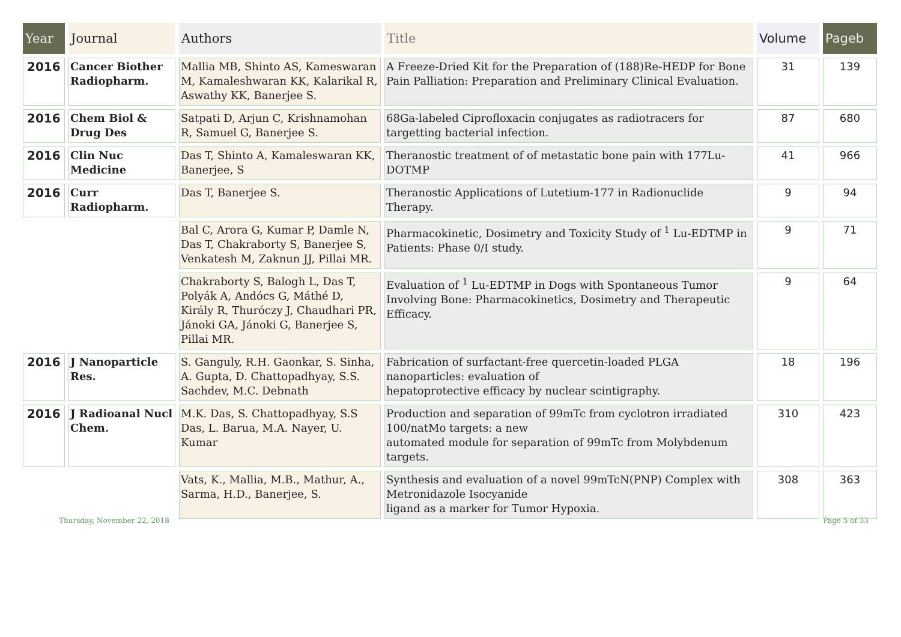| Year | Journal | Authors | Title | Volume | Pageb |
| --- | --- | --- | --- | --- | --- |
| 2016 | Cancer Biother Radiopharm. | Mallia MB, Shinto AS, Kameswaran M, Kamaleshwaran KK, Kalarikal R, Aswathy KK, Banerjee S. | A Freeze-Dried Kit for the Preparation of (188)Re-HEDP for Bone Pain Palliation: Preparation and Preliminary Clinical Evaluation. | 31 | 139 |
| 2016 | Chem Biol & Drug Des | Satpati D, Arjun C, Krishnamohan R, Samuel G, Banerjee S. | 68Ga-labeled Ciprofloxacin conjugates as radiotracers for targetting bacterial infection. | 87 | 680 |
| 2016 | Clin Nuc Medicine | Das T, Shinto A, Kamaleswaran KK, Banerjee, S | Theranostic treatment of of metastatic bone pain with 177Lu-DOTMP | 41 | 966 |
| 2016 | Curr Radiopharm. | Das T, Banerjee S. | Theranostic Applications of Lutetium-177 in Radionuclide Therapy. | 9 | 94 |
| | | Bal C, Arora G, Kumar P, Damle N, Das T, Chakraborty S, Banerjee S, Venkatesh M, Zaknun JJ, Pillai MR. | Pharmacokinetic, Dosimetry and Toxicity Study of <sup>1</sup> Lu-EDTMP in Patients: Phase 0/I study. | 9 | 71 |
| | | Chakraborty S, Balogh L, Das T, Polyák A, Andócs G, Máthé D, Király R, Thuróczy J, Chaudhari PR, Jánoki GA, Jánoki G, Banerjee S, Pillai MR. | Evaluation of <sup>1</sup> Lu-EDTMP in Dogs with Spontaneous Tumor Involving Bone: Pharmacokinetics, Dosimetry and Therapeutic Efficacy. | 9 | 64 |
| 2016 | J Nanoparticle Res. | S. Ganguly, R.H. Gaonkar, S. Sinha, A. Gupta, D. Chattopadhyay, S.S. Sachdev, M.C. Debnath | Fabrication of surfactant-free quercetin-loaded PLGA nanoparticles: evaluation of hepatoprotective efficacy by nuclear scintigraphy. | 18 | 196 |
| 2016 | J Radioanal Nucl Chem. | M.K. Das, S. Chattopadhyay, S.S Das, L. Barua, M.A. Nayer, U. Kumar | Production and separation of 99mTc from cyclotron irradiated 100/natMo targets: a new automated module for separation of 99mTc from Molybdenum targets. | 310 | 423 |
| | | Vats, K., Mallia, M.B., Mathur, A., Sarma, H.D., Banerjee, S. | Synthesis and evaluation of a novel 99mTcN(PNP) Complex with Metronidazole Isocyanide ligand as a marker for Tumor Hypoxia. | 308 | 363 |
Thursday, November 22, 2018 Page 5 of 33